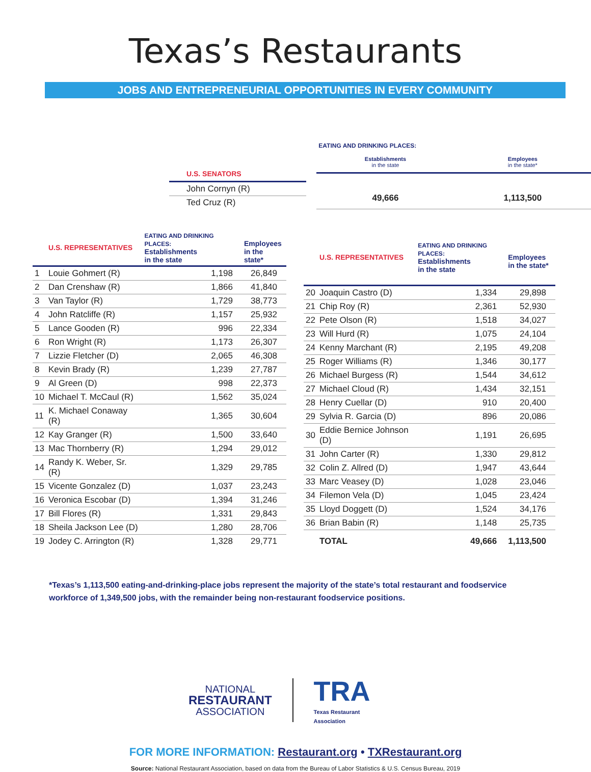Texas’s Restaurants
JOBS AND ENTREPRENEURIAL OPPORTUNITIES IN EVERY COMMUNITY
| U.S. SENATORS |
| --- |
| John Cornyn (R) |
| Ted Cruz (R) |
| EATING AND DRINKING PLACES: | |
| --- | --- |
| Establishments in the state | Employees in the state* |
| 49,666 | 1,113,500 |
| | U.S. REPRESENTATIVES | EATING AND DRINKING PLACES: Establishments in the state | Employees in the state* |
| --- | --- | --- | --- |
| 1 | Louie Gohmert (R) | 1,198 | 26,849 |
| 2 | Dan Crenshaw (R) | 1,866 | 41,840 |
| 3 | Van Taylor (R) | 1,729 | 38,773 |
| 4 | John Ratcliffe (R) | 1,157 | 25,932 |
| 5 | Lance Gooden (R) | 996 | 22,334 |
| 6 | Ron Wright (R) | 1,173 | 26,307 |
| 7 | Lizzie Fletcher (D) | 2,065 | 46,308 |
| 8 | Kevin Brady (R) | 1,239 | 27,787 |
| 9 | Al Green (D) | 998 | 22,373 |
| 10 | Michael T. McCaul (R) | 1,562 | 35,024 |
| 11 | K. Michael Conaway (R) | 1,365 | 30,604 |
| 12 | Kay Granger (R) | 1,500 | 33,640 |
| 13 | Mac Thornberry (R) | 1,294 | 29,012 |
| 14 | Randy K. Weber, Sr. (R) | 1,329 | 29,785 |
| 15 | Vicente Gonzalez (D) | 1,037 | 23,243 |
| 16 | Veronica Escobar (D) | 1,394 | 31,246 |
| 17 | Bill Flores (R) | 1,331 | 29,843 |
| 18 | Sheila Jackson Lee (D) | 1,280 | 28,706 |
| 19 | Jodey C. Arrington (R) | 1,328 | 29,771 |
| | U.S. REPRESENTATIVES | EATING AND DRINKING PLACES: Establishments in the state | Employees in the state* |
| --- | --- | --- | --- |
| 20 | Joaquin Castro (D) | 1,334 | 29,898 |
| 21 | Chip Roy (R) | 2,361 | 52,930 |
| 22 | Pete Olson (R) | 1,518 | 34,027 |
| 23 | Will Hurd (R) | 1,075 | 24,104 |
| 24 | Kenny Marchant (R) | 2,195 | 49,208 |
| 25 | Roger Williams (R) | 1,346 | 30,177 |
| 26 | Michael Burgess (R) | 1,544 | 34,612 |
| 27 | Michael Cloud (R) | 1,434 | 32,151 |
| 28 | Henry Cuellar (D) | 910 | 20,400 |
| 29 | Sylvia R. Garcia (D) | 896 | 20,086 |
| 30 | Eddie Bernice Johnson (D) | 1,191 | 26,695 |
| 31 | John Carter (R) | 1,330 | 29,812 |
| 32 | Colin Z. Allred (D) | 1,947 | 43,644 |
| 33 | Marc Veasey (D) | 1,028 | 23,046 |
| 34 | Filemon Vela (D) | 1,045 | 23,424 |
| 35 | Lloyd Doggett (D) | 1,524 | 34,176 |
| 36 | Brian Babin (R) | 1,148 | 25,735 |
| | TOTAL | 49,666 | 1,113,500 |
*Texas’s 1,113,500 eating-and-drinking-place jobs represent the majority of the state’s total restaurant and foodservice workforce of 1,349,500 jobs, with the remainder being non-restaurant foodservice positions.
NATIONAL
RESTAURANT
ASSOCIATION
TRA
Texas Restaurant
Association
FOR MORE INFORMATION: Restaurant.org • TXRestaurant.org
Source: National Restaurant Association, based on data from the Bureau of Labor Statistics & U.S. Census Bureau, 2019